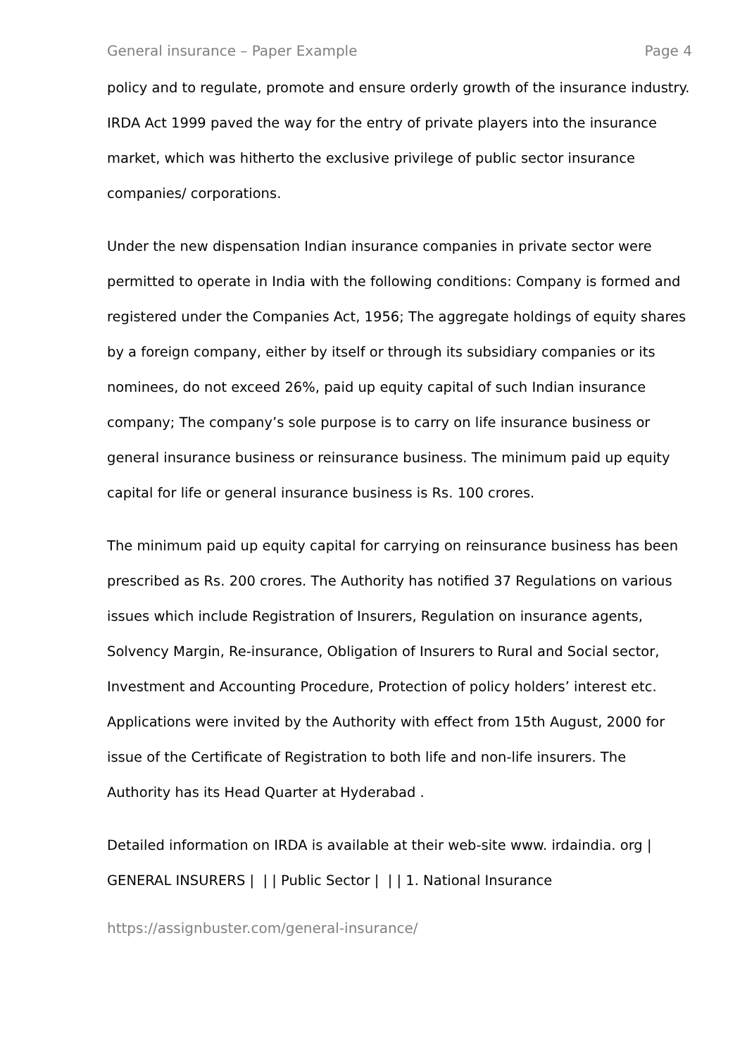General insurance – Paper Example Page 4
policy and to regulate, promote and ensure orderly growth of the insurance industry. IRDA Act 1999 paved the way for the entry of private players into the insurance market, which was hitherto the exclusive privilege of public sector insurance companies/ corporations.
Under the new dispensation Indian insurance companies in private sector were permitted to operate in India with the following conditions: Company is formed and registered under the Companies Act, 1956; The aggregate holdings of equity shares by a foreign company, either by itself or through its subsidiary companies or its nominees, do not exceed 26%, paid up equity capital of such Indian insurance company; The company’s sole purpose is to carry on life insurance business or general insurance business or reinsurance business. The minimum paid up equity capital for life or general insurance business is Rs. 100 crores.
The minimum paid up equity capital for carrying on reinsurance business has been prescribed as Rs. 200 crores. The Authority has notified 37 Regulations on various issues which include Registration of Insurers, Regulation on insurance agents, Solvency Margin, Re-insurance, Obligation of Insurers to Rural and Social sector, Investment and Accounting Procedure, Protection of policy holders’ interest etc. Applications were invited by the Authority with effect from 15th August, 2000 for issue of the Certificate of Registration to both life and non-life insurers. The Authority has its Head Quarter at Hyderabad .
Detailed information on IRDA is available at their web-site www. irdaindia. org | GENERAL INSURERS | | | Public Sector | | | 1. National Insurance
https://assignbuster.com/general-insurance/